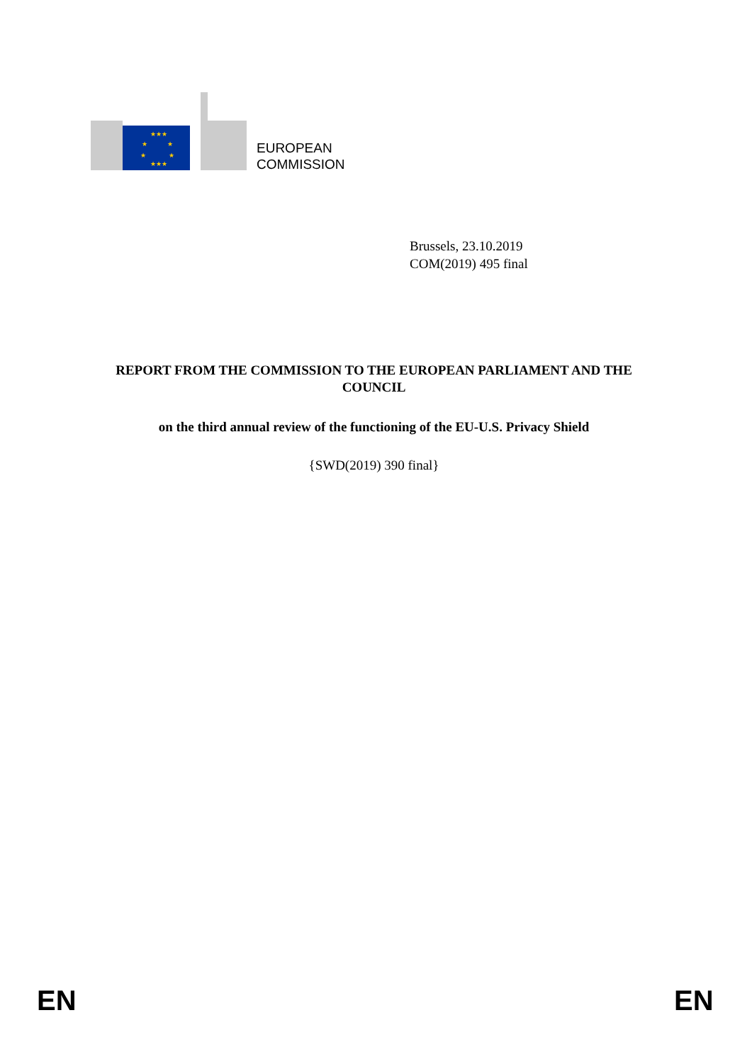★★★
★
★
★
★
★★★
EUROPEAN
COMMISSION
Brussels, 23.10.2019
COM(2019) 495 final
REPORT FROM THE COMMISSION TO THE EUROPEAN PARLIAMENT AND THE COUNCIL
on the third annual review of the functioning of the EU-U.S. Privacy Shield
{SWD(2019) 390 final}
EN EN